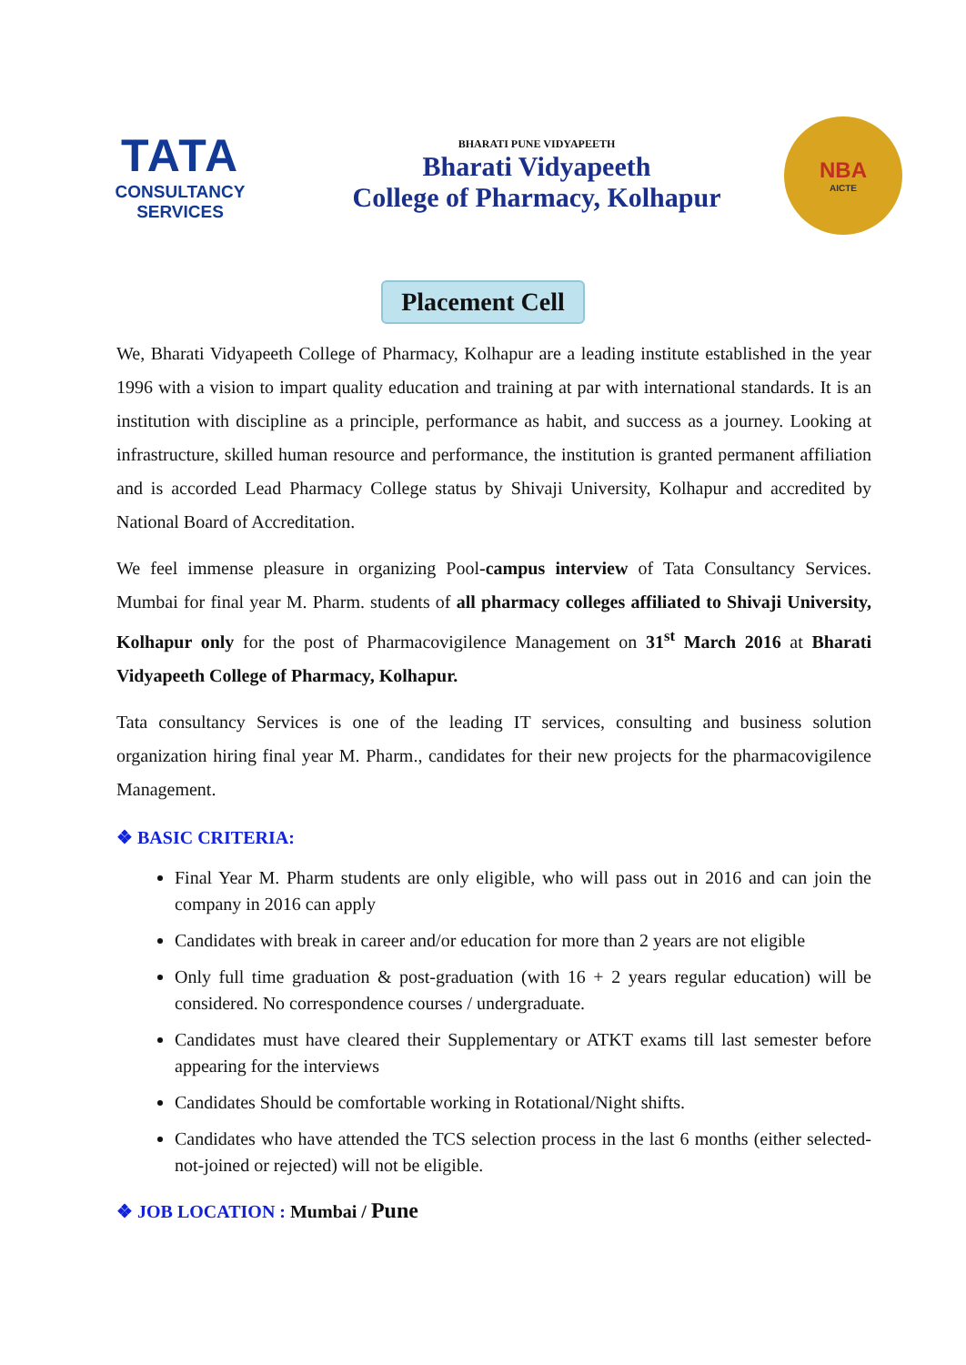TATA
CONSULTANCY SERVICES
BHARATI PUNE VIDYAPEETH
Bharati Vidyapeeth
College of Pharmacy, Kolhapur
NBA
AICTE
Placement Cell
We, Bharati Vidyapeeth College of Pharmacy, Kolhapur are a leading institute established in the year 1996 with a vision to impart quality education and training at par with international standards. It is an institution with discipline as a principle, performance as habit, and success as a journey. Looking at infrastructure, skilled human resource and performance, the institution is granted permanent affiliation and is accorded Lead Pharmacy College status by Shivaji University, Kolhapur and accredited by National Board of Accreditation.
We feel immense pleasure in organizing Pool-campus interview of Tata Consultancy Services. Mumbai for final year M. Pharm. students of all pharmacy colleges affiliated to Shivaji University, Kolhapur only for the post of Pharmacovigilence Management on 31<sup>st</sup> March 2016 at Bharati Vidyapeeth College of Pharmacy, Kolhapur.
Tata consultancy Services is one of the leading IT services, consulting and business solution organization hiring final year M. Pharm., candidates for their new projects for the pharmacovigilence Management.
❖ BASIC CRITERIA:
Final Year M. Pharm students are only eligible, who will pass out in 2016 and can join the company in 2016 can apply
Candidates with break in career and/or education for more than 2 years are not eligible
Only full time graduation & post-graduation (with 16 + 2 years regular education) will be considered. No correspondence courses / undergraduate.
Candidates must have cleared their Supplementary or ATKT exams till last semester before appearing for the interviews
Candidates Should be comfortable working in Rotational/Night shifts.
Candidates who have attended the TCS selection process in the last 6 months (either selected-not-joined or rejected) will not be eligible.
❖ JOB LOCATION : Mumbai / Pune